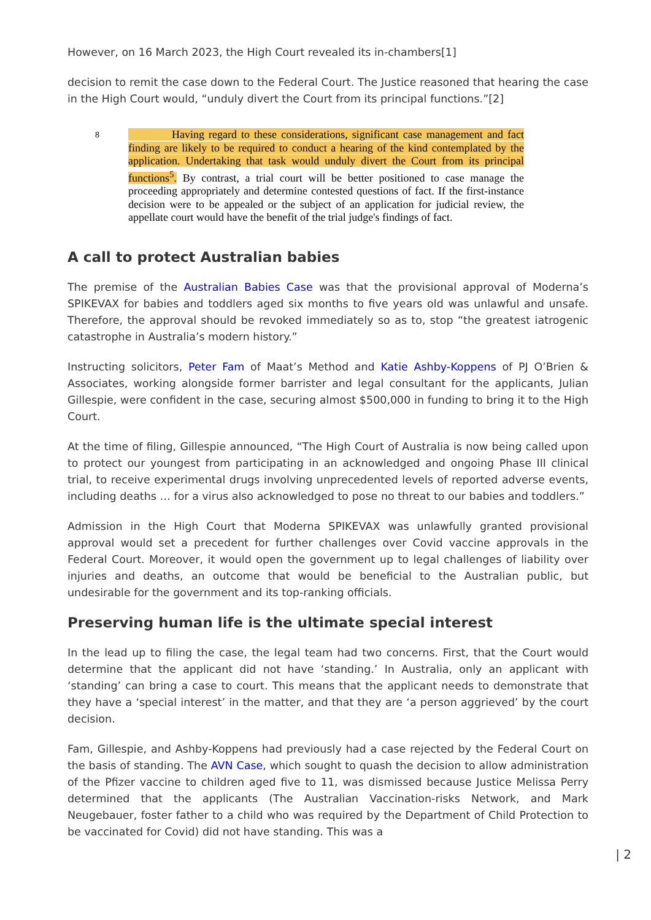However, on 16 March 2023, the High Court revealed its in-chambers[1]
decision to remit the case down to the Federal Court. The Justice reasoned that hearing the case in the High Court would, “unduly divert the Court from its principal functions.”[2]
8
Having regard to these considerations, significant case management and fact finding are likely to be required to conduct a hearing of the kind contemplated by the application. Undertaking that task would unduly divert the Court from its principal functions<sup>5</sup>. By contrast, a trial court will be better positioned to case manage the proceeding appropriately and determine contested questions of fact. If the first-instance decision were to be appealed or the subject of an application for judicial review, the appellate court would have the benefit of the trial judge's findings of fact.
A call to protect Australian babies
The premise of the Australian Babies Case was that the provisional approval of Moderna’s SPIKEVAX for babies and toddlers aged six months to five years old was unlawful and unsafe. Therefore, the approval should be revoked immediately so as to, stop “the greatest iatrogenic catastrophe in Australia’s modern history.”
Instructing solicitors, Peter Fam of Maat’s Method and Katie Ashby-Koppens of PJ O’Brien & Associates, working alongside former barrister and legal consultant for the applicants, Julian Gillespie, were confident in the case, securing almost $500,000 in funding to bring it to the High Court.
At the time of filing, Gillespie announced, “The High Court of Australia is now being called upon to protect our youngest from participating in an acknowledged and ongoing Phase III clinical trial, to receive experimental drugs involving unprecedented levels of reported adverse events, including deaths … for a virus also acknowledged to pose no threat to our babies and toddlers.”
Admission in the High Court that Moderna SPIKEVAX was unlawfully granted provisional approval would set a precedent for further challenges over Covid vaccine approvals in the Federal Court. Moreover, it would open the government up to legal challenges of liability over injuries and deaths, an outcome that would be beneficial to the Australian public, but undesirable for the government and its top-ranking officials.
Preserving human life is the ultimate special interest
In the lead up to filing the case, the legal team had two concerns. First, that the Court would determine that the applicant did not have ‘standing.’ In Australia, only an applicant with ‘standing’ can bring a case to court. This means that the applicant needs to demonstrate that they have a ‘special interest’ in the matter, and that they are ‘a person aggrieved’ by the court decision.
Fam, Gillespie, and Ashby-Koppens had previously had a case rejected by the Federal Court on the basis of standing. The AVN Case, which sought to quash the decision to allow administration of the Pfizer vaccine to children aged five to 11, was dismissed because Justice Melissa Perry determined that the applicants (The Australian Vaccination-risks Network, and Mark Neugebauer, foster father to a child who was required by the Department of Child Protection to be vaccinated for Covid) did not have standing. This was a
| 2